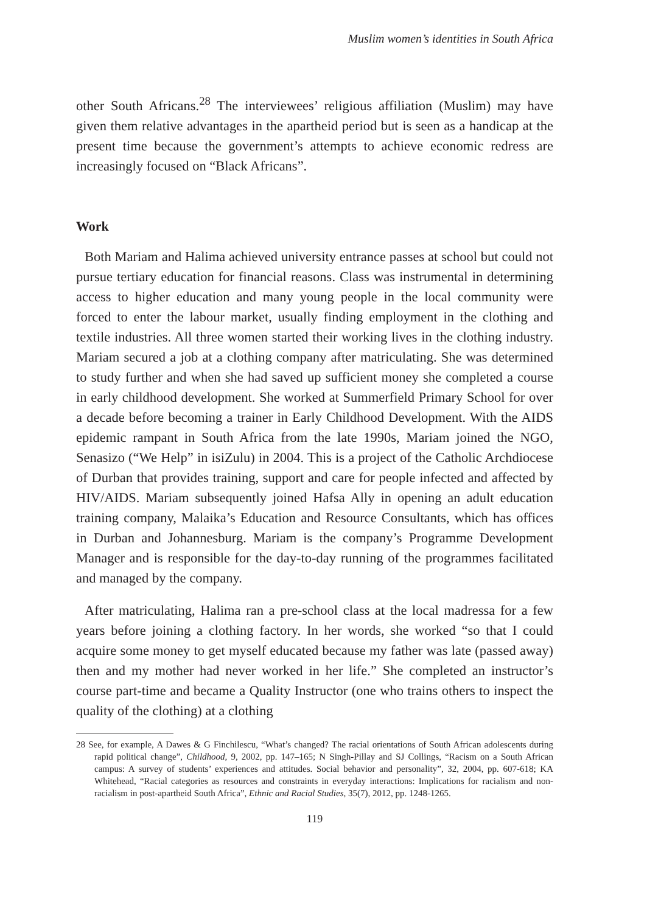Muslim women’s identities in South Africa
other South Africans.<sup>28</sup> The interviewees’ religious affiliation (Muslim) may have given them relative advantages in the apartheid period but is seen as a handicap at the present time because the government’s attempts to achieve economic redress are increasingly focused on “Black Africans”.
Work
Both Mariam and Halima achieved university entrance passes at school but could not pursue tertiary education for financial reasons. Class was instrumental in determining access to higher education and many young people in the local community were forced to enter the labour market, usually finding employment in the clothing and textile industries. All three women started their working lives in the clothing industry. Mariam secured a job at a clothing company after matriculating. She was determined to study further and when she had saved up sufficient money she completed a course in early childhood development. She worked at Summerfield Primary School for over a decade before becoming a trainer in Early Childhood Development. With the AIDS epidemic rampant in South Africa from the late 1990s, Mariam joined the NGO, Senasizo (“We Help” in isiZulu) in 2004. This is a project of the Catholic Archdiocese of Durban that provides training, support and care for people infected and affected by HIV/AIDS. Mariam subsequently joined Hafsa Ally in opening an adult education training company, Malaika’s Education and Resource Consultants, which has offices in Durban and Johannesburg. Mariam is the company’s Programme Development Manager and is responsible for the day-to-day running of the programmes facilitated and managed by the company.
After matriculating, Halima ran a pre-school class at the local madressa for a few years before joining a clothing factory. In her words, she worked “so that I could acquire some money to get myself educated because my father was late (passed away) then and my mother had never worked in her life.” She completed an instructor’s course part-time and became a Quality Instructor (one who trains others to inspect the quality of the clothing) at a clothing
28 See, for example, A Dawes & G Finchilescu, “What’s changed? The racial orientations of South African adolescents during rapid political change”, Childhood, 9, 2002, pp. 147–165; N Singh-Pillay and SJ Collings, “Racism on a South African campus: A survey of students’ experiences and attitudes. Social behavior and personality”, 32, 2004, pp. 607-618; KA Whitehead, “Racial categories as resources and constraints in everyday interactions: Implications for racialism and non-racialism in post-apartheid South Africa”, Ethnic and Racial Studies, 35(7), 2012, pp. 1248-1265.
119